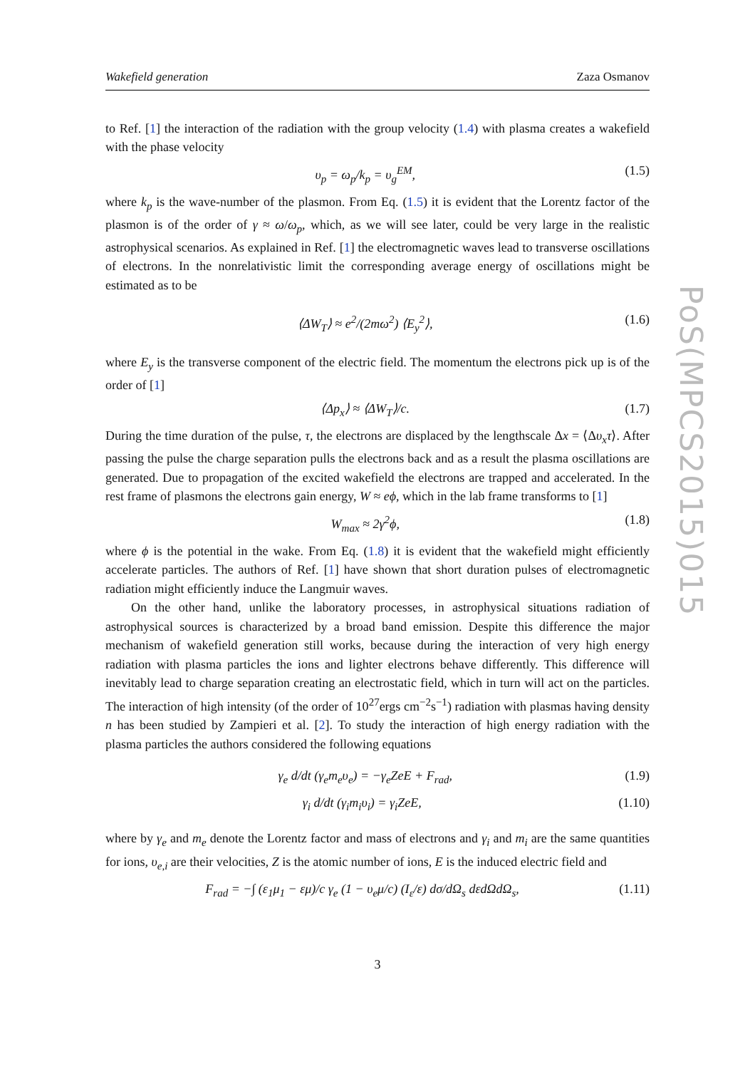Wakefield generation Zaza Osmanov
to Ref. [1] the interaction of the radiation with the group velocity (1.4) with plasma creates a wakefield with the phase velocity
υ<sub>p</sub> = ω<sub>p</sub>/k<sub>p</sub> = υ<sub>g</sub><sup>EM</sup>, (1.5)
where k<sub>p</sub> is the wave-number of the plasmon. From Eq. (1.5) it is evident that the Lorentz factor of the plasmon is of the order of γ ≈ ω/ω<sub>p</sub>, which, as we will see later, could be very large in the realistic astrophysical scenarios. As explained in Ref. [1] the electromagnetic waves lead to transverse oscillations of electrons. In the nonrelativistic limit the corresponding average energy of oscillations might be estimated as to be
⟨ΔW<sub>T</sub>⟩ ≈ e<sup>2</sup>/(2mω<sup>2</sup>) ⟨E<sub>y</sub><sup>2</sup>⟩, (1.6)
where E<sub>y</sub> is the transverse component of the electric field. The momentum the electrons pick up is of the order of [1]
⟨Δp<sub>x</sub>⟩ ≈ ⟨ΔW<sub>T</sub>⟩/c. (1.7)
During the time duration of the pulse, τ, the electrons are displaced by the lengthscale Δx = ⟨Δυ<sub>x</sub>τ⟩. After passing the pulse the charge separation pulls the electrons back and as a result the plasma oscillations are generated. Due to propagation of the excited wakefield the electrons are trapped and accelerated. In the rest frame of plasmons the electrons gain energy, W ≈ eϕ, which in the lab frame transforms to [1]
W<sub>max</sub> ≈ 2γ<sup>2</sup>ϕ, (1.8)
where ϕ is the potential in the wake. From Eq. (1.8) it is evident that the wakefield might efficiently accelerate particles. The authors of Ref. [1] have shown that short duration pulses of electromagnetic radiation might efficiently induce the Langmuir waves.
On the other hand, unlike the laboratory processes, in astrophysical situations radiation of astrophysical sources is characterized by a broad band emission. Despite this difference the major mechanism of wakefield generation still works, because during the interaction of very high energy radiation with plasma particles the ions and lighter electrons behave differently. This difference will inevitably lead to charge separation creating an electrostatic field, which in turn will act on the particles. The interaction of high intensity (of the order of 10<sup>27</sup>ergs cm<sup>−2</sup>s<sup>−1</sup>) radiation with plasmas having density n has been studied by Zampieri et al. [2]. To study the interaction of high energy radiation with the plasma particles the authors considered the following equations
γ<sub>e</sub> d/dt (γ<sub>e</sub>m<sub>e</sub>υ<sub>e</sub>) = −γ<sub>e</sub>ZeE + F<sub>rad</sub>, (1.9)
γ<sub>i</sub> d/dt (γ<sub>i</sub>m<sub>i</sub>υ<sub>i</sub>) = γ<sub>i</sub>ZeE, (1.10)
where by γ<sub>e</sub> and m<sub>e</sub> denote the Lorentz factor and mass of electrons and γ<sub>i</sub> and m<sub>i</sub> are the same quantities for ions, υ<sub>e,i</sub> are their velocities, Z is the atomic number of ions, E is the induced electric field and
F<sub>rad</sub> = −∫ (ε<sub>1</sub>μ<sub>1</sub> − εμ)/c γ<sub>e</sub> (1 − υ<sub>e</sub>μ/c) (I<sub>ε</sub>/ε) dσ/dΩ<sub>s</sub> dεdΩdΩ<sub>s</sub>, (1.11)
PoS(MPCS2015)015
3